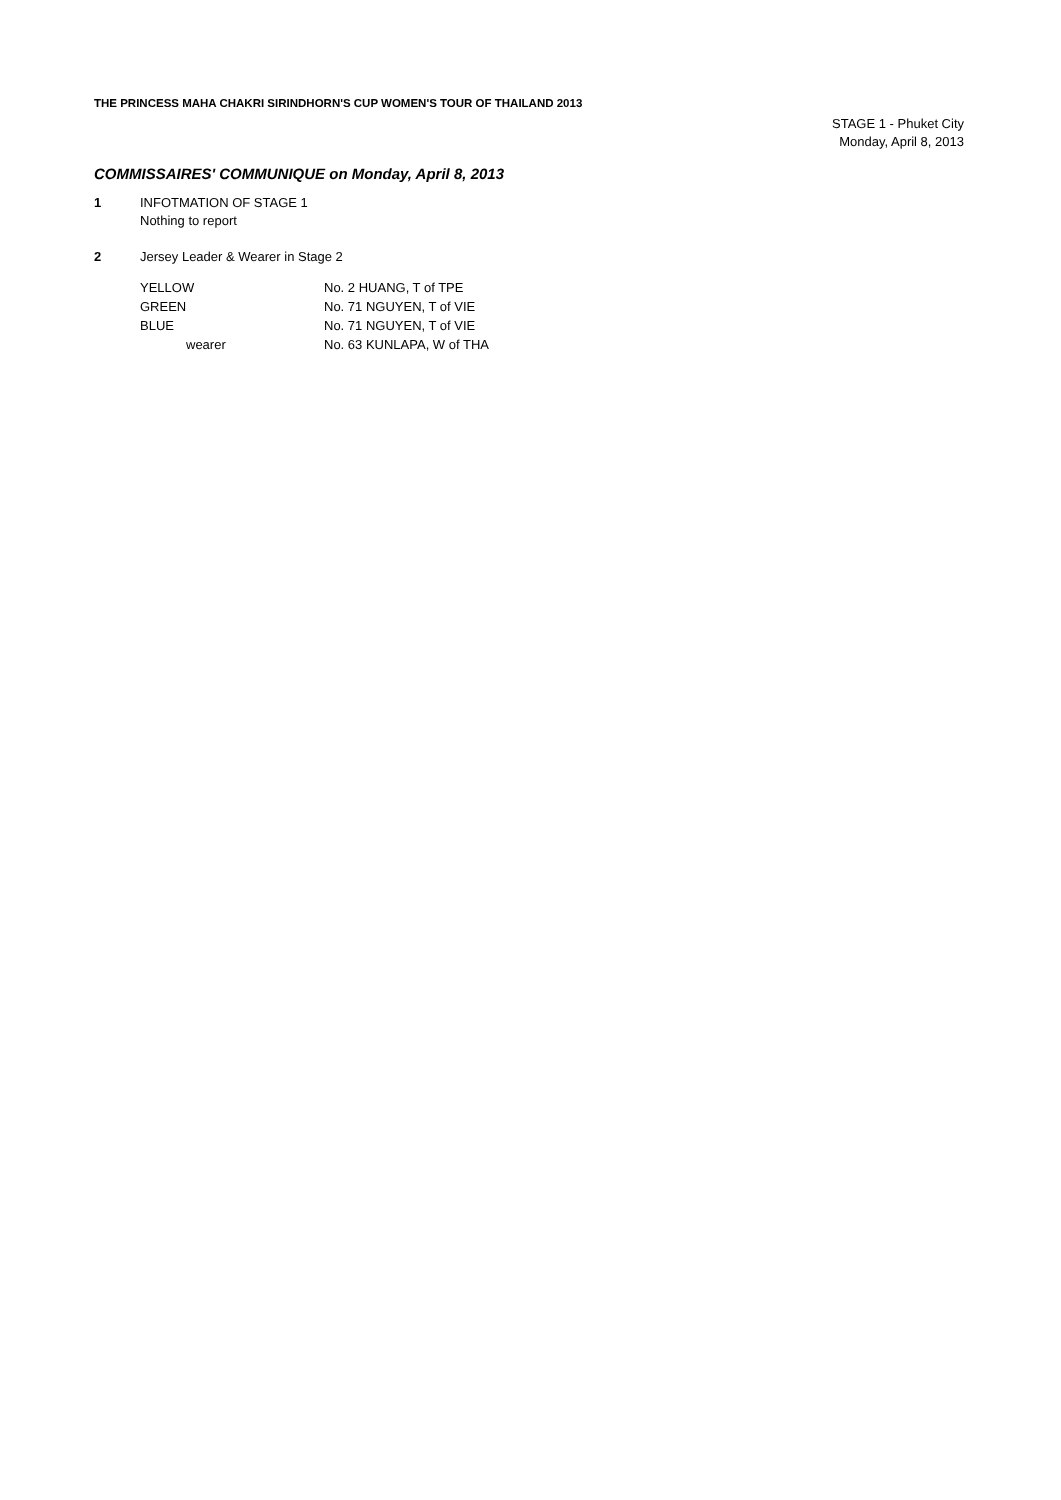THE PRINCESS MAHA CHAKRI SIRINDHORN'S CUP WOMEN'S TOUR OF THAILAND 2013
STAGE 1 - Phuket City
Monday, April 8, 2013
COMMISSAIRES' COMMUNIQUE on Monday, April 8, 2013
1 INFOTMATION OF STAGE 1
Nothing to report
2 Jersey Leader & Wearer in Stage 2
| YELLOW | No. 2 HUANG, T of TPE |
| GREEN | No. 71 NGUYEN, T of VIE |
| BLUE | No. 71 NGUYEN, T of VIE |
| wearer | No. 63 KUNLAPA, W of THA |